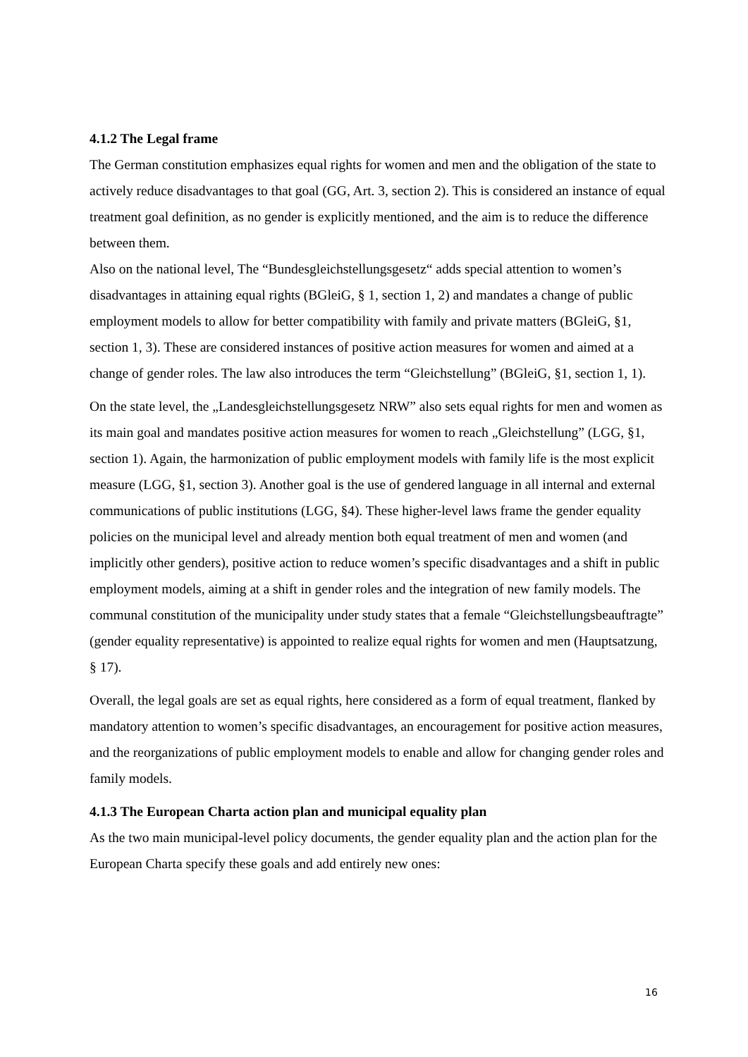4.1.2 The Legal frame
The German constitution emphasizes equal rights for women and men and the obligation of the state to actively reduce disadvantages to that goal (GG, Art. 3, section 2). This is considered an instance of equal treatment goal definition, as no gender is explicitly mentioned, and the aim is to reduce the difference between them.
Also on the national level, The “Bundesgleichstellungsgesetz“ adds special attention to women’s disadvantages in attaining equal rights (BGleiG, § 1, section 1, 2) and mandates a change of public employment models to allow for better compatibility with family and private matters (BGleiG, §1, section 1, 3). These are considered instances of positive action measures for women and aimed at a change of gender roles. The law also introduces the term “Gleichstellung” (BGleiG, §1, section 1, 1).
On the state level, the „Landesgleichstellungsgesetz NRW” also sets equal rights for men and women as its main goal and mandates positive action measures for women to reach „Gleichstellung” (LGG, §1, section 1). Again, the harmonization of public employment models with family life is the most explicit measure (LGG, §1, section 3). Another goal is the use of gendered language in all internal and external communications of public institutions (LGG, §4). These higher-level laws frame the gender equality policies on the municipal level and already mention both equal treatment of men and women (and implicitly other genders), positive action to reduce women’s specific disadvantages and a shift in public employment models, aiming at a shift in gender roles and the integration of new family models. The communal constitution of the municipality under study states that a female “Gleichstellungsbeauftragte” (gender equality representative) is appointed to realize equal rights for women and men (Hauptsatzung, § 17).
Overall, the legal goals are set as equal rights, here considered as a form of equal treatment, flanked by mandatory attention to women’s specific disadvantages, an encouragement for positive action measures, and the reorganizations of public employment models to enable and allow for changing gender roles and family models.
4.1.3 The European Charta action plan and municipal equality plan
As the two main municipal-level policy documents, the gender equality plan and the action plan for the European Charta specify these goals and add entirely new ones:
16